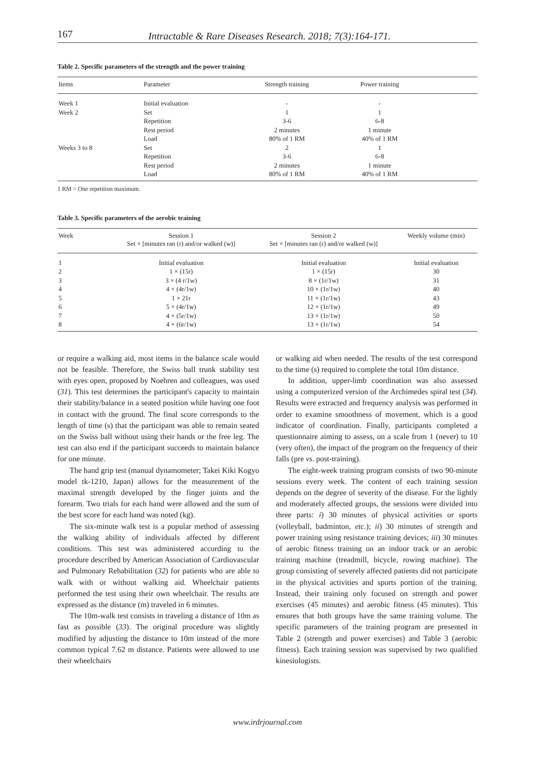167 Intractable & Rare Diseases Research. 2018; 7(3):164-171.
Table 2. Specific parameters of the strength and the power training
| Items | Parameter | Strength training | Power training | |
| --- | --- | --- | --- | --- |
| Week 1 | Initial evaluation | - | - | |
| Week 2 | Set | 1 | 1 | |
| | Repetition | 3-6 | 6-8 | |
| | Rest period | 2 minutes | 1 minute | |
| | Load | 80% of 1 RM | 40% of 1 RM | |
| Weeks 3 to 8 | Set | 2 | 1 | |
| | Repetition | 3-6 | 6-8 | |
| | Rest period | 2 minutes | 1 minute | |
| | Load | 80% of 1 RM | 40% of 1 RM | |
1 RM = One repetition maximum.
Table 3. Specific parameters of the aerobic training
| Week | Session 1 Set × [minutes ran (r) and/or walked (w)] | Session 2 Set × [minutes ran (r) and/or walked (w)] | Weekly volume (min) |
| --- | --- | --- | --- |
| 1 | Initial evaluation | Initial evaluation | Initial evaluation |
| 2 | 1 × (15r) | 1 × (15r) | 30 |
| 3 | 3 × (4 r/1w) | 8 × (1r/1w) | 31 |
| 4 | 4 × (4r/1w) | 10 × (1r/1w) | 40 |
| 5 | 1 × 21r | 11 × (1r/1w) | 43 |
| 6 | 5 × (4r/1w) | 12 × (1r/1w) | 49 |
| 7 | 4 × (5r/1w) | 13 × (1r/1w) | 50 |
| 8 | 4 × (6r/1w) | 13 × (1r/1w) | 54 |
or require a walking aid, most items in the balance scale would not be feasible. Therefore, the Swiss ball trunk stability test with eyes open, proposed by Noehren and colleagues, was used (31). This test determines the participant's capacity to maintain their stability/balance in a seated position while having one foot in contact with the ground. The final score corresponds to the length of time (s) that the participant was able to remain seated on the Swiss ball without using their hands or the free leg. The test can also end if the participant succeeds to maintain balance for one minute.
The hand grip test (manual dynamometer; Takei Kiki Kogyo model tk-1210, Japan) allows for the measurement of the maximal strength developed by the finger joints and the forearm. Two trials for each hand were allowed and the sum of the best score for each hand was noted (kg).
The six-minute walk test is a popular method of assessing the walking ability of individuals affected by different conditions. This test was administered according to the procedure described by American Association of Cardiovascular and Pulmonary Rehabilitation (32) for patients who are able to walk with or without walking aid. Wheelchair patients performed the test using their own wheelchair. The results are expressed as the distance (m) traveled in 6 minutes.
The 10m-walk test consists in traveling a distance of 10m as fast as possible (33). The original procedure was slightly modified by adjusting the distance to 10m instead of the more common typical 7.62 m distance. Patients were allowed to use their wheelchairs
or walking aid when needed. The results of the test correspond to the time (s) required to complete the total 10m distance.
In addition, upper-limb coordination was also assessed using a computerized version of the Archimedes spiral test (34). Results were extracted and frequency analysis was performed in order to examine smoothness of movement, which is a good indicator of coordination. Finally, participants completed a questionnaire aiming to assess, on a scale from 1 (never) to 10 (very often), the impact of the program on the frequency of their falls (pre vs. post-training).
The eight-week training program consists of two 90-minute sessions every week. The content of each training session depends on the degree of severity of the disease. For the lightly and moderately affected groups, the sessions were divided into three parts: i) 30 minutes of physical activities or sports (volleyball, badminton, etc.); ii) 30 minutes of strength and power training using resistance training devices; iii) 30 minutes of aerobic fitness training on an indoor track or an aerobic training machine (treadmill, bicycle, rowing machine). The group consisting of severely affected patients did not participate in the physical activities and sports portion of the training. Instead, their training only focused on strength and power exercises (45 minutes) and aerobic fitness (45 minutes). This ensures that both groups have the same training volume. The specific parameters of the training program are presented in Table 2 (strength and power exercises) and Table 3 (aerobic fitness). Each training session was supervised by two qualified kinesiologists.
www.irdrjournal.com